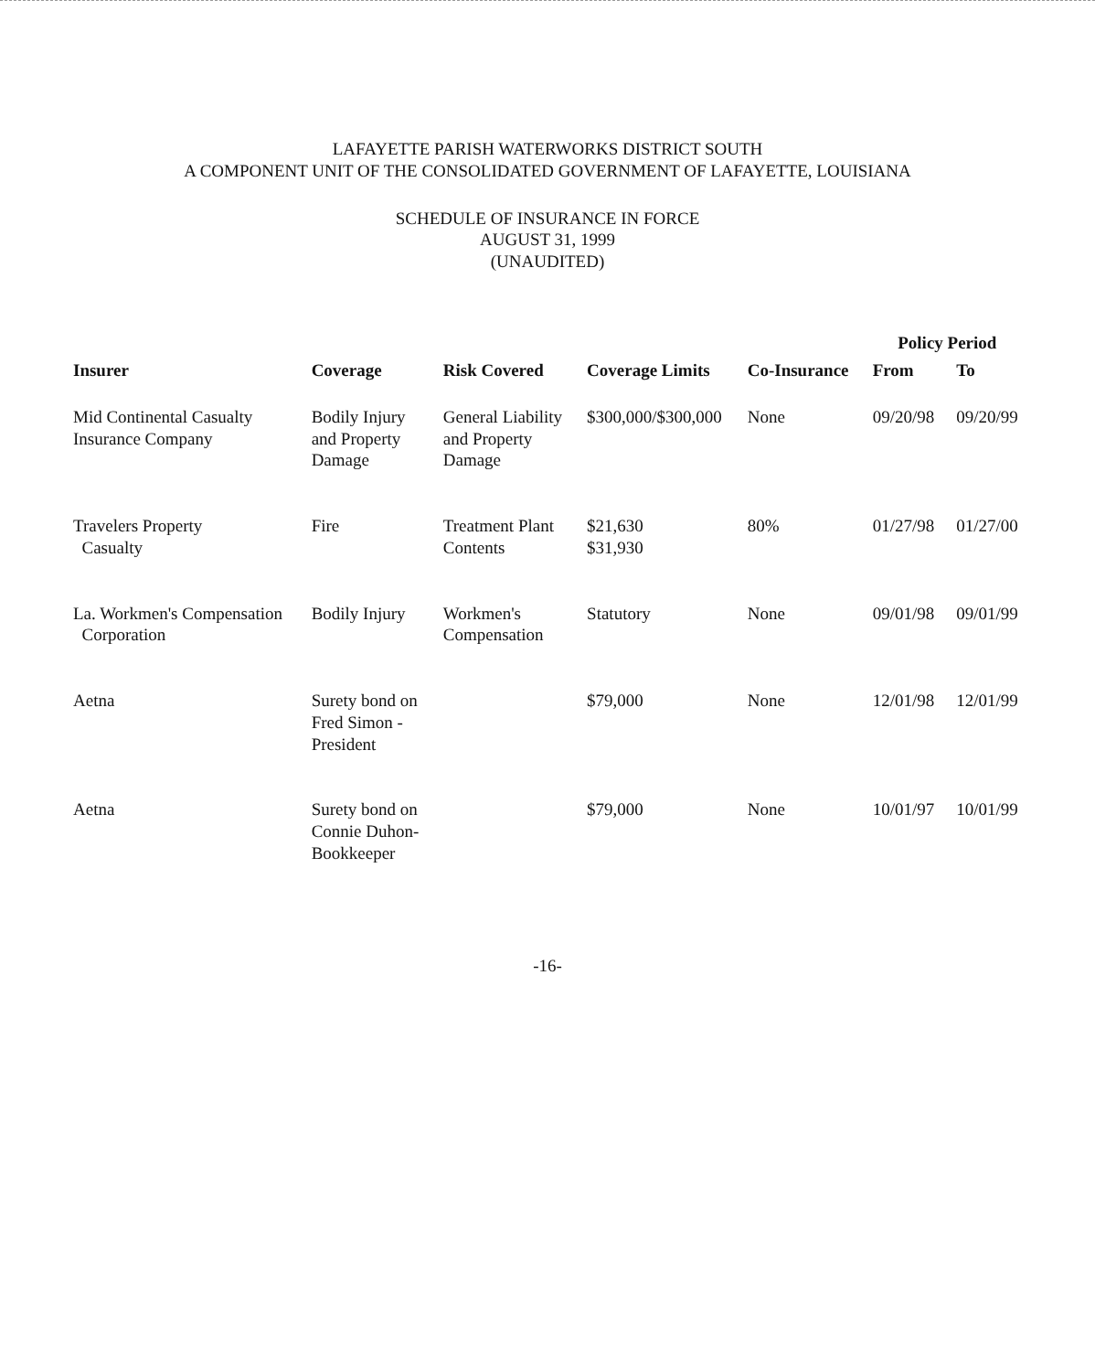LAFAYETTE PARISH WATERWORKS DISTRICT SOUTH
A COMPONENT UNIT OF THE CONSOLIDATED GOVERNMENT OF LAFAYETTE, LOUISIANA
SCHEDULE OF INSURANCE IN FORCE
AUGUST 31, 1999
(UNAUDITED)
| Insurer | Coverage | Risk Covered | Coverage Limits | Co-Insurance | Policy Period | |
| --- | --- | --- | --- | --- | --- | --- |
| | | | | | From | To |
| Mid Continental Casualty Insurance Company | Bodily Injury and Property Damage | General Liability and Property Damage | $300,000/$300,000 | None | 09/20/98 | 09/20/99 |
| Travelers Property Casualty | Fire | Treatment Plant Contents | $21,630 $31,930 | 80% | 01/27/98 | 01/27/00 |
| La. Workmen's Compensation Corporation | Bodily Injury | Workmen's Compensation | Statutory | None | 09/01/98 | 09/01/99 |
| Aetna | Surety bond on Fred Simon - President | | $79,000 | None | 12/01/98 | 12/01/99 |
| Aetna | Surety bond on Connie Duhon- Bookkeeper | | $79,000 | None | 10/01/97 | 10/01/99 |
-16-